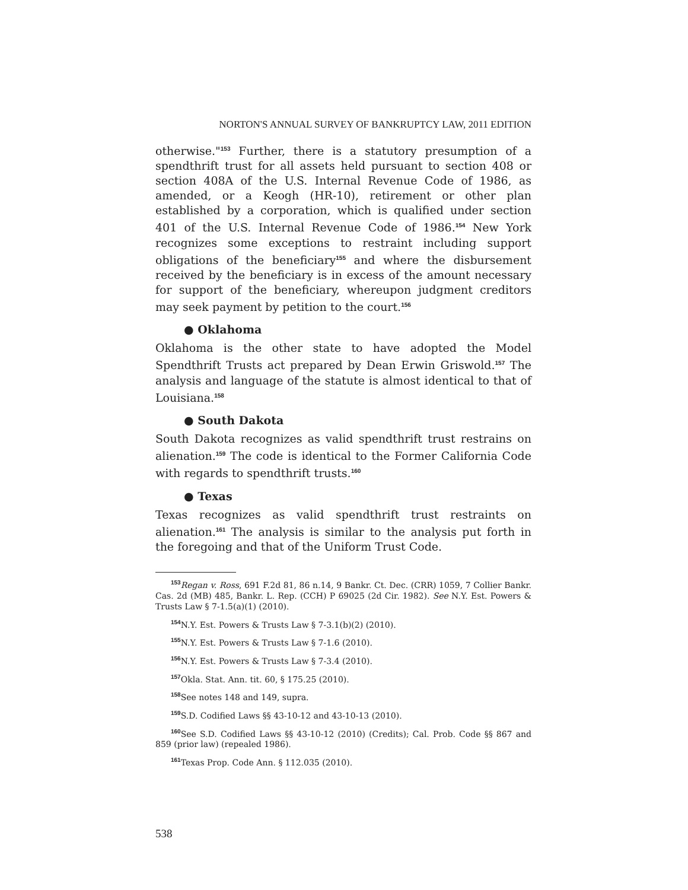NORTON'S ANNUAL SURVEY OF BANKRUPTCY LAW, 2011 EDITION
otherwise."<sup>153</sup> Further, there is a statutory presumption of a spendthrift trust for all assets held pursuant to section 408 or section 408A of the U.S. Internal Revenue Code of 1986, as amended, or a Keogh (HR-10), retirement or other plan established by a corporation, which is qualified under section 401 of the U.S. Internal Revenue Code of 1986.<sup>154</sup> New York recognizes some exceptions to restraint including support obligations of the beneficiary<sup>155</sup> and where the disbursement received by the beneficiary is in excess of the amount necessary for support of the beneficiary, whereupon judgment creditors may seek payment by petition to the court.<sup>156</sup>
● Oklahoma
Oklahoma is the other state to have adopted the Model Spendthrift Trusts act prepared by Dean Erwin Griswold.<sup>157</sup> The analysis and language of the statute is almost identical to that of Louisiana.<sup>158</sup>
● South Dakota
South Dakota recognizes as valid spendthrift trust restrains on alienation.<sup>159</sup> The code is identical to the Former California Code with regards to spendthrift trusts.<sup>160</sup>
● Texas
Texas recognizes as valid spendthrift trust restraints on alienation.<sup>161</sup> The analysis is similar to the analysis put forth in the foregoing and that of the Uniform Trust Code.
<sup>153</sup> Regan v. Ross, 691 F.2d 81, 86 n.14, 9 Bankr. Ct. Dec. (CRR) 1059, 7 Collier Bankr. Cas. 2d (MB) 485, Bankr. L. Rep. (CCH) P 69025 (2d Cir. 1982). See N.Y. Est. Powers & Trusts Law § 7-1.5(a)(1) (2010).
<sup>154</sup>N.Y. Est. Powers & Trusts Law § 7-3.1(b)(2) (2010).
<sup>155</sup>N.Y. Est. Powers & Trusts Law § 7-1.6 (2010).
<sup>156</sup>N.Y. Est. Powers & Trusts Law § 7-3.4 (2010).
<sup>157</sup> Okla. Stat. Ann. tit. 60, § 175.25 (2010).
<sup>158</sup> See notes 148 and 149, supra.
<sup>159</sup>S.D. Codified Laws §§ 43-10-12 and 43-10-13 (2010).
<sup>160</sup> See S.D. Codified Laws §§ 43-10-12 (2010) (Credits); Cal. Prob. Code §§ 867 and 859 (prior law) (repealed 1986).
<sup>161</sup> Texas Prop. Code Ann. § 112.035 (2010).
538